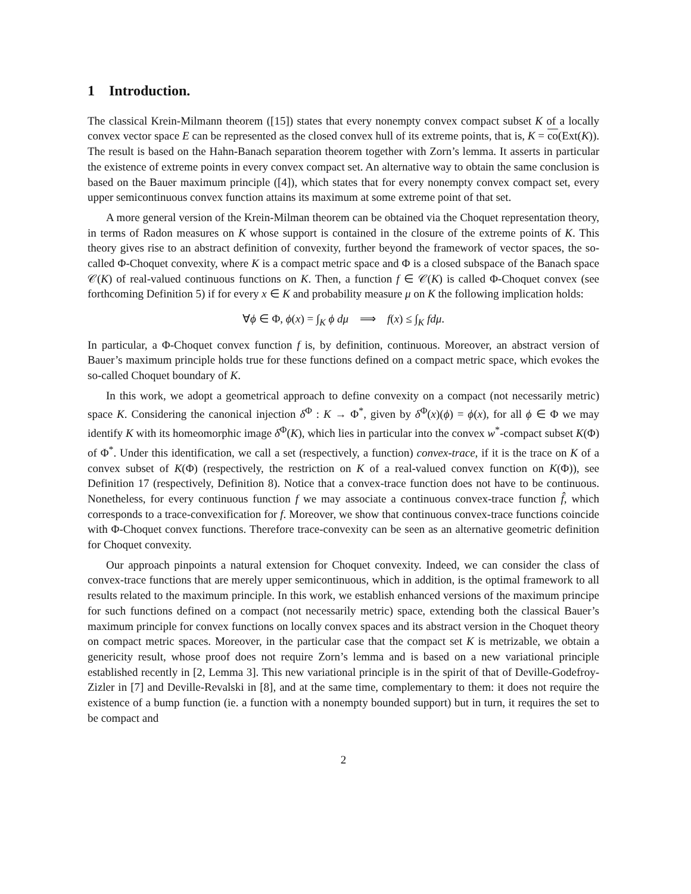1 Introduction.
The classical Krein-Milmann theorem ([15]) states that every nonempty convex compact subset K of a locally convex vector space E can be represented as the closed convex hull of its extreme points, that is, K = co(Ext(K)). The result is based on the Hahn-Banach separation theorem together with Zorn’s lemma. It asserts in particular the existence of extreme points in every convex compact set. An alternative way to obtain the same conclusion is based on the Bauer maximum principle ([4]), which states that for every nonempty convex compact set, every upper semicontinuous convex function attains its maximum at some extreme point of that set.
A more general version of the Krein-Milman theorem can be obtained via the Choquet representation theory, in terms of Radon measures on K whose support is contained in the closure of the extreme points of K. This theory gives rise to an abstract definition of convexity, further beyond the framework of vector spaces, the so-called Φ-Choquet convexity, where K is a compact metric space and Φ is a closed subspace of the Banach space 𝒞(K) of real-valued continuous functions on K. Then, a function f ∈ 𝒞(K) is called Φ-Choquet convex (see forthcoming Definition 5) if for every x ∈ K and probability measure μ on K the following implication holds:
∀ϕ ∈ Φ, ϕ(x) = ∫<sub>K</sub> ϕ dμ ⟹ f(x) ≤ ∫<sub>K</sub> fdμ.
In particular, a Φ-Choquet convex function f is, by definition, continuous. Moreover, an abstract version of Bauer’s maximum principle holds true for these functions defined on a compact metric space, which evokes the so-called Choquet boundary of K.
In this work, we adopt a geometrical approach to define convexity on a compact (not necessarily metric) space K. Considering the canonical injection δ<sup>Φ</sup> : K → Φ<sup>*</sup>, given by δ<sup>Φ</sup>(x)(ϕ) = ϕ(x), for all ϕ ∈ Φ we may identify K with its homeomorphic image δ<sup>Φ</sup>(K), which lies in particular into the convex w<sup>*</sup>-compact subset K(Φ) of Φ<sup>*</sup>. Under this identification, we call a set (respectively, a function) convex-trace, if it is the trace on K of a convex subset of K(Φ) (respectively, the restriction on K of a real-valued convex function on K(Φ)), see Definition 17 (respectively, Definition 8). Notice that a convex-trace function does not have to be continuous. Nonetheless, for every continuous function f we may associate a continuous convex-trace function f̂, which corresponds to a trace-convexification for f. Moreover, we show that continuous convex-trace functions coincide with Φ-Choquet convex functions. Therefore trace-convexity can be seen as an alternative geometric definition for Choquet convexity.
Our approach pinpoints a natural extension for Choquet convexity. Indeed, we can consider the class of convex-trace functions that are merely upper semicontinuous, which in addition, is the optimal framework to all results related to the maximum principle. In this work, we establish enhanced versions of the maximum principe for such functions defined on a compact (not necessarily metric) space, extending both the classical Bauer’s maximum principle for convex functions on locally convex spaces and its abstract version in the Choquet theory on compact metric spaces. Moreover, in the particular case that the compact set K is metrizable, we obtain a genericity result, whose proof does not require Zorn’s lemma and is based on a new variational principle established recently in [2, Lemma 3]. This new variational principle is in the spirit of that of Deville-Godefroy-Zizler in [7] and Deville-Revalski in [8], and at the same time, complementary to them: it does not require the existence of a bump function (ie. a function with a nonempty bounded support) but in turn, it requires the set to be compact and
2